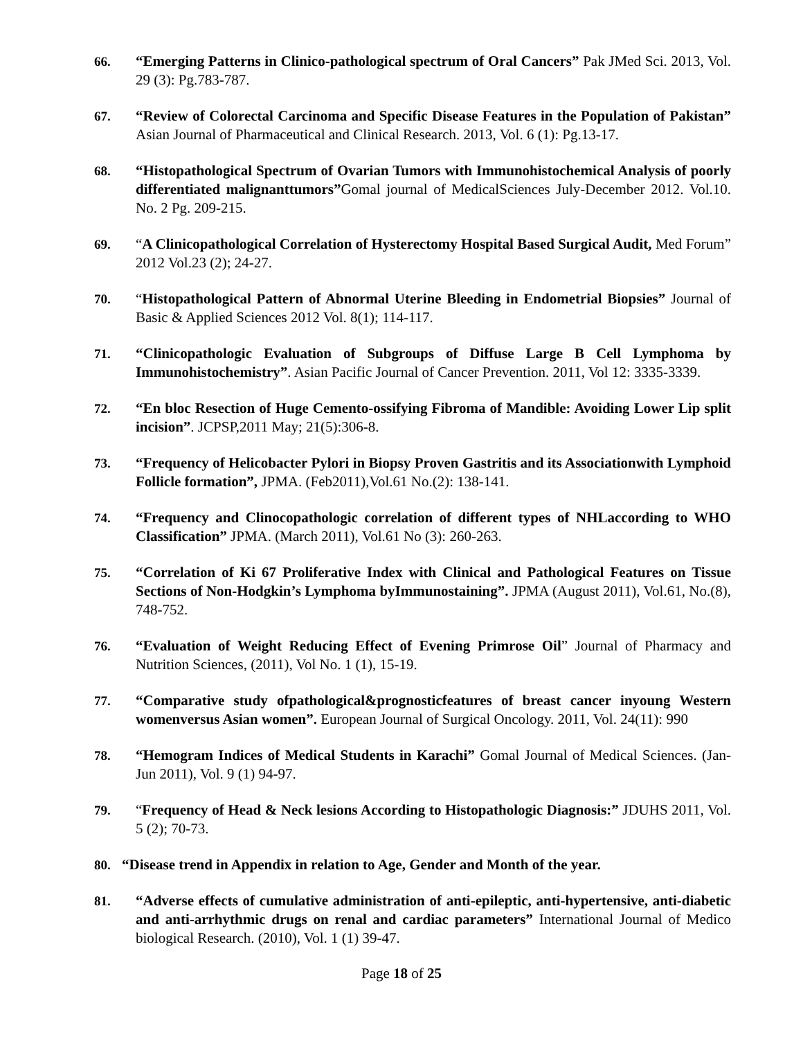66. “Emerging Patterns in Clinico-pathological spectrum of Oral Cancers” Pak JMed Sci. 2013, Vol. 29 (3): Pg.783-787.
67. “Review of Colorectal Carcinoma and Specific Disease Features in the Population of Pakistan” Asian Journal of Pharmaceutical and Clinical Research. 2013, Vol. 6 (1): Pg.13-17.
68. “Histopathological Spectrum of Ovarian Tumors with Immunohistochemical Analysis of poorly differentiated malignanttumors”Gomal journal of MedicalSciences July-December 2012. Vol.10. No. 2 Pg. 209-215.
69. “A Clinicopathological Correlation of Hysterectomy Hospital Based Surgical Audit, Med Forum” 2012 Vol.23 (2); 24-27.
70. “Histopathological Pattern of Abnormal Uterine Bleeding in Endometrial Biopsies” Journal of Basic & Applied Sciences 2012 Vol. 8(1); 114-117.
71. “Clinicopathologic Evaluation of Subgroups of Diffuse Large B Cell Lymphoma by Immunohistochemistry”. Asian Pacific Journal of Cancer Prevention. 2011, Vol 12: 3335-3339.
72. “En bloc Resection of Huge Cemento-ossifying Fibroma of Mandible: Avoiding Lower Lip split incision”. JCPSP,2011 May; 21(5):306-8.
73. “Frequency of Helicobacter Pylori in Biopsy Proven Gastritis and its Associationwith Lymphoid Follicle formation”, JPMA. (Feb2011),Vol.61 No.(2): 138-141.
74. “Frequency and Clinocopathologic correlation of different types of NHLaccording to WHO Classification” JPMA. (March 2011), Vol.61 No (3): 260-263.
75. “Correlation of Ki 67 Proliferative Index with Clinical and Pathological Features on Tissue Sections of Non-Hodgkin’s Lymphoma byImmunostaining”. JPMA (August 2011), Vol.61, No.(8), 748-752.
76. “Evaluation of Weight Reducing Effect of Evening Primrose Oil” Journal of Pharmacy and Nutrition Sciences, (2011), Vol No. 1 (1), 15-19.
77. “Comparative study ofpathological&prognosticfeatures of breast cancer inyoung Western womenversus Asian women”. European Journal of Surgical Oncology. 2011, Vol. 24(11): 990
78. “Hemogram Indices of Medical Students in Karachi” Gomal Journal of Medical Sciences. (Jan- Jun 2011), Vol. 9 (1) 94-97.
79. “Frequency of Head & Neck lesions According to Histopathologic Diagnosis:” JDUHS 2011, Vol. 5 (2); 70-73.
80. “Disease trend in Appendix in relation to Age, Gender and Month of the year.
81. “Adverse effects of cumulative administration of anti-epileptic, anti-hypertensive, anti-diabetic and anti-arrhythmic drugs on renal and cardiac parameters” International Journal of Medico biological Research. (2010), Vol. 1 (1) 39-47.
Page 18 of 25